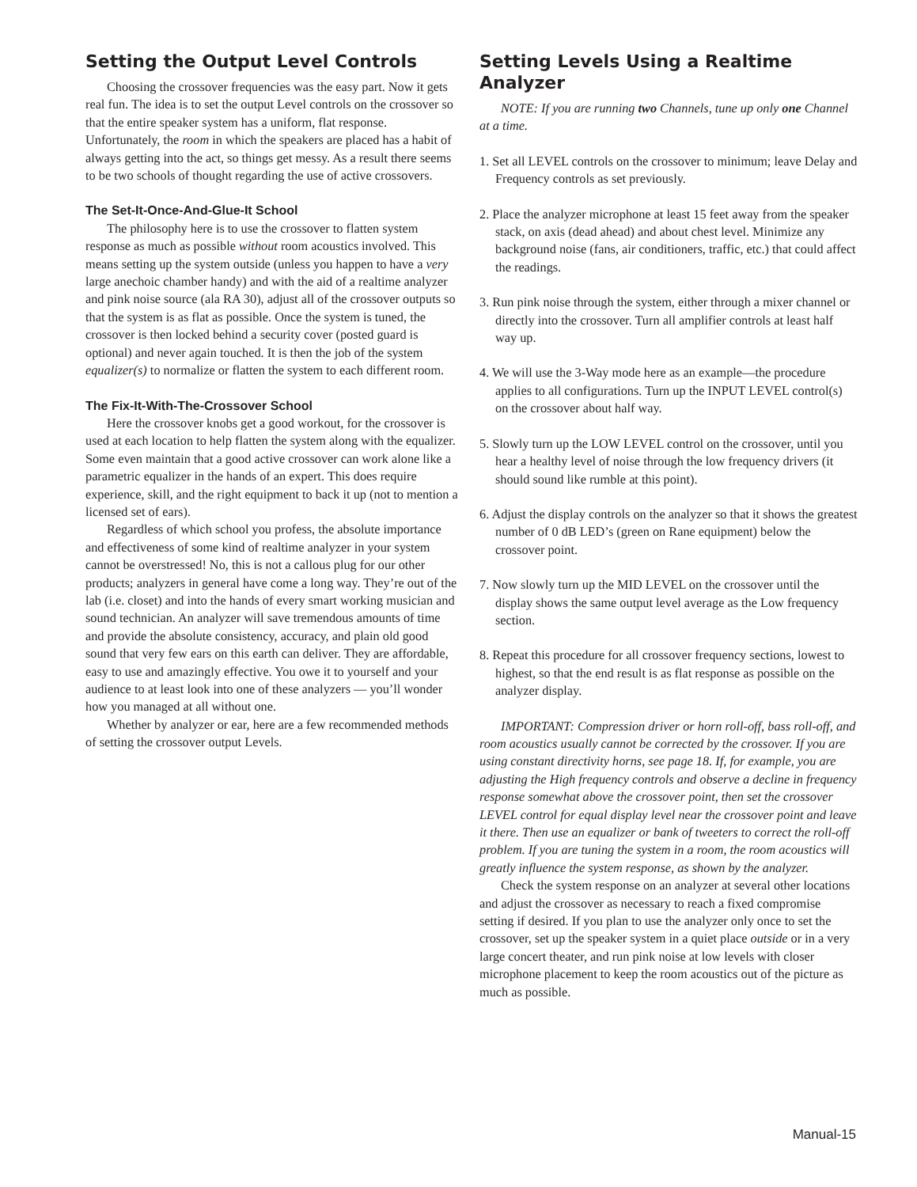Setting the Output Level Controls
Choosing the crossover frequencies was the easy part. Now it gets real fun. The idea is to set the output Level controls on the crossover so that the entire speaker system has a uniform, flat response. Unfortunately, the room in which the speakers are placed has a habit of always getting into the act, so things get messy. As a result there seems to be two schools of thought regarding the use of active crossovers.
The Set-It-Once-And-Glue-It School
The philosophy here is to use the crossover to flatten system response as much as possible without room acoustics involved. This means setting up the system outside (unless you happen to have a very large anechoic chamber handy) and with the aid of a realtime analyzer and pink noise source (ala RA 30), adjust all of the crossover outputs so that the system is as flat as possible. Once the system is tuned, the crossover is then locked behind a security cover (posted guard is optional) and never again touched. It is then the job of the system equalizer(s) to normalize or flatten the system to each different room.
The Fix-It-With-The-Crossover School
Here the crossover knobs get a good workout, for the crossover is used at each location to help flatten the system along with the equalizer. Some even maintain that a good active crossover can work alone like a parametric equalizer in the hands of an expert. This does require experience, skill, and the right equipment to back it up (not to mention a licensed set of ears).
Regardless of which school you profess, the absolute importance and effectiveness of some kind of realtime analyzer in your system cannot be overstressed! No, this is not a callous plug for our other products; analyzers in general have come a long way. They’re out of the lab (i.e. closet) and into the hands of every smart working musician and sound technician. An analyzer will save tremendous amounts of time and provide the absolute consistency, accuracy, and plain old good sound that very few ears on this earth can deliver. They are affordable, easy to use and amazingly effective. You owe it to yourself and your audience to at least look into one of these analyzers — you’ll wonder how you managed at all without one.
Whether by analyzer or ear, here are a few recommended methods of setting the crossover output Levels.
Setting Levels Using a Realtime Analyzer
NOTE: If you are running two Channels, tune up only one Channel at a time.
1. Set all LEVEL controls on the crossover to minimum; leave Delay and Frequency controls as set previously.
2. Place the analyzer microphone at least 15 feet away from the speaker stack, on axis (dead ahead) and about chest level. Minimize any background noise (fans, air conditioners, traffic, etc.) that could affect the readings.
3. Run pink noise through the system, either through a mixer channel or directly into the crossover. Turn all amplifier controls at least half way up.
4. We will use the 3-Way mode here as an example—the procedure applies to all configurations. Turn up the INPUT LEVEL control(s) on the crossover about half way.
5. Slowly turn up the LOW LEVEL control on the crossover, until you hear a healthy level of noise through the low frequency drivers (it should sound like rumble at this point).
6. Adjust the display controls on the analyzer so that it shows the greatest number of 0 dB LED’s (green on Rane equipment) below the crossover point.
7. Now slowly turn up the MID LEVEL on the crossover until the display shows the same output level average as the Low frequency section.
8. Repeat this procedure for all crossover frequency sections, lowest to highest, so that the end result is as flat response as possible on the analyzer display.
IMPORTANT: Compression driver or horn roll-off, bass roll-off, and room acoustics usually cannot be corrected by the crossover. If you are using constant directivity horns, see page 18. If, for example, you are adjusting the High frequency controls and observe a decline in frequency response somewhat above the crossover point, then set the crossover LEVEL control for equal display level near the crossover point and leave it there. Then use an equalizer or bank of tweeters to correct the roll-off problem. If you are tuning the system in a room, the room acoustics will greatly influence the system response, as shown by the analyzer.
Check the system response on an analyzer at several other locations and adjust the crossover as necessary to reach a fixed compromise setting if desired. If you plan to use the analyzer only once to set the crossover, set up the speaker system in a quiet place outside or in a very large concert theater, and run pink noise at low levels with closer microphone placement to keep the room acoustics out of the picture as much as possible.
Manual-15